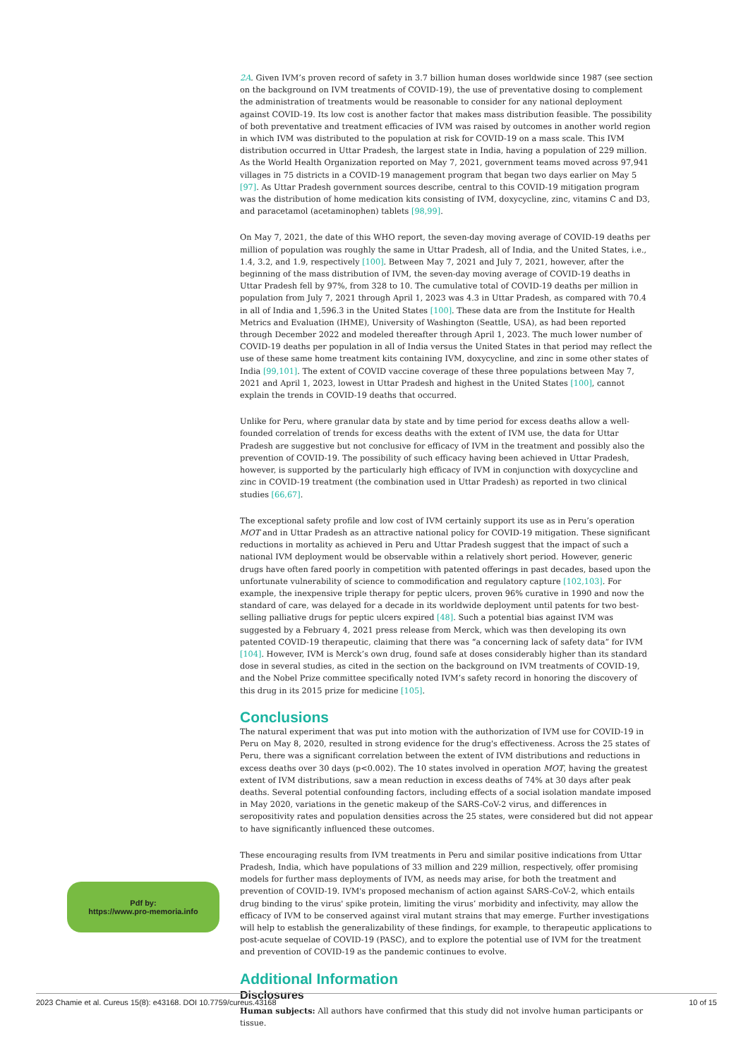2A. Given IVM’s proven record of safety in 3.7 billion human doses worldwide since 1987 (see section on the background on IVM treatments of COVID-19), the use of preventative dosing to complement the administration of treatments would be reasonable to consider for any national deployment against COVID-19. Its low cost is another factor that makes mass distribution feasible. The possibility of both preventative and treatment efficacies of IVM was raised by outcomes in another world region in which IVM was distributed to the population at risk for COVID-19 on a mass scale. This IVM distribution occurred in Uttar Pradesh, the largest state in India, having a population of 229 million. As the World Health Organization reported on May 7, 2021, government teams moved across 97,941 villages in 75 districts in a COVID-19 management program that began two days earlier on May 5 [97]. As Uttar Pradesh government sources describe, central to this COVID-19 mitigation program was the distribution of home medication kits consisting of IVM, doxycycline, zinc, vitamins C and D3, and paracetamol (acetaminophen) tablets [98,99].
On May 7, 2021, the date of this WHO report, the seven-day moving average of COVID-19 deaths per million of population was roughly the same in Uttar Pradesh, all of India, and the United States, i.e., 1.4, 3.2, and 1.9, respectively [100]. Between May 7, 2021 and July 7, 2021, however, after the beginning of the mass distribution of IVM, the seven-day moving average of COVID-19 deaths in Uttar Pradesh fell by 97%, from 328 to 10. The cumulative total of COVID-19 deaths per million in population from July 7, 2021 through April 1, 2023 was 4.3 in Uttar Pradesh, as compared with 70.4 in all of India and 1,596.3 in the United States [100]. These data are from the Institute for Health Metrics and Evaluation (IHME), University of Washington (Seattle, USA), as had been reported through December 2022 and modeled thereafter through April 1, 2023. The much lower number of COVID-19 deaths per population in all of India versus the United States in that period may reflect the use of these same home treatment kits containing IVM, doxycycline, and zinc in some other states of India [99,101]. The extent of COVID vaccine coverage of these three populations between May 7, 2021 and April 1, 2023, lowest in Uttar Pradesh and highest in the United States [100], cannot explain the trends in COVID-19 deaths that occurred.
Unlike for Peru, where granular data by state and by time period for excess deaths allow a well-founded correlation of trends for excess deaths with the extent of IVM use, the data for Uttar Pradesh are suggestive but not conclusive for efficacy of IVM in the treatment and possibly also the prevention of COVID-19. The possibility of such efficacy having been achieved in Uttar Pradesh, however, is supported by the particularly high efficacy of IVM in conjunction with doxycycline and zinc in COVID-19 treatment (the combination used in Uttar Pradesh) as reported in two clinical studies [66,67].
The exceptional safety profile and low cost of IVM certainly support its use as in Peru’s operation MOT and in Uttar Pradesh as an attractive national policy for COVID-19 mitigation. These significant reductions in mortality as achieved in Peru and Uttar Pradesh suggest that the impact of such a national IVM deployment would be observable within a relatively short period. However, generic drugs have often fared poorly in competition with patented offerings in past decades, based upon the unfortunate vulnerability of science to commodification and regulatory capture [102,103]. For example, the inexpensive triple therapy for peptic ulcers, proven 96% curative in 1990 and now the standard of care, was delayed for a decade in its worldwide deployment until patents for two best-selling palliative drugs for peptic ulcers expired [48]. Such a potential bias against IVM was suggested by a February 4, 2021 press release from Merck, which was then developing its own patented COVID-19 therapeutic, claiming that there was “a concerning lack of safety data” for IVM [104]. However, IVM is Merck’s own drug, found safe at doses considerably higher than its standard dose in several studies, as cited in the section on the background on IVM treatments of COVID-19, and the Nobel Prize committee specifically noted IVM’s safety record in honoring the discovery of this drug in its 2015 prize for medicine [105].
Conclusions
The natural experiment that was put into motion with the authorization of IVM use for COVID-19 in Peru on May 8, 2020, resulted in strong evidence for the drug's effectiveness. Across the 25 states of Peru, there was a significant correlation between the extent of IVM distributions and reductions in excess deaths over 30 days (p<0.002). The 10 states involved in operation MOT, having the greatest extent of IVM distributions, saw a mean reduction in excess deaths of 74% at 30 days after peak deaths. Several potential confounding factors, including effects of a social isolation mandate imposed in May 2020, variations in the genetic makeup of the SARS-CoV-2 virus, and differences in seropositivity rates and population densities across the 25 states, were considered but did not appear to have significantly influenced these outcomes.
These encouraging results from IVM treatments in Peru and similar positive indications from Uttar Pradesh, India, which have populations of 33 million and 229 million, respectively, offer promising models for further mass deployments of IVM, as needs may arise, for both the treatment and prevention of COVID-19. IVM's proposed mechanism of action against SARS-CoV-2, which entails drug binding to the virus' spike protein, limiting the virus’ morbidity and infectivity, may allow the efficacy of IVM to be conserved against viral mutant strains that may emerge. Further investigations will help to establish the generalizability of these findings, for example, to therapeutic applications to post-acute sequelae of COVID-19 (PASC), and to explore the potential use of IVM for the treatment and prevention of COVID-19 as the pandemic continues to evolve.
Additional Information
Disclosures
Human subjects: All authors have confirmed that this study did not involve human participants or tissue.
Pdf by:
https://www.pro-memoria.info
2023 Chamie et al. Cureus 15(8): e43168. DOI 10.7759/cureus.43168 10 of 15